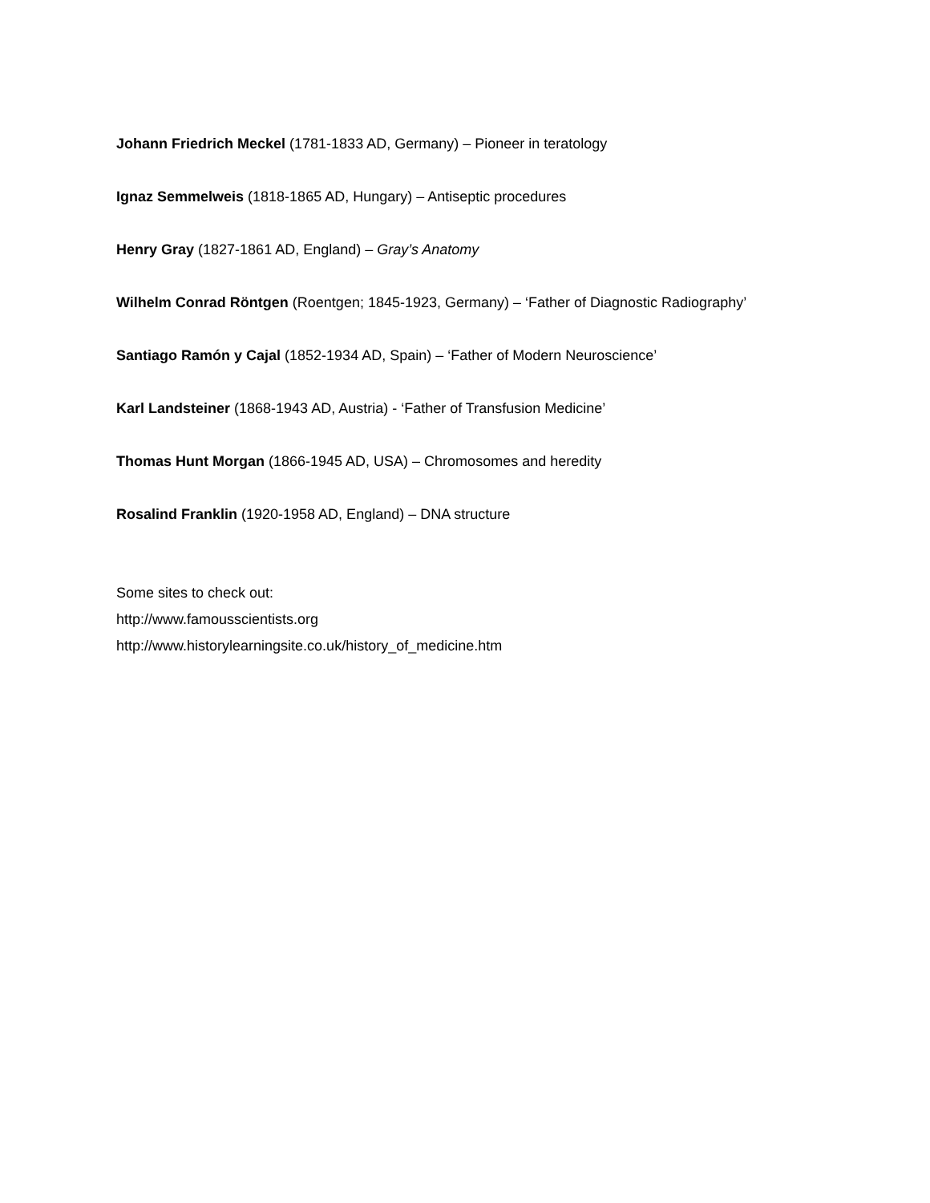Johann Friedrich Meckel (1781-1833 AD, Germany) – Pioneer in teratology
Ignaz Semmelweis (1818-1865 AD, Hungary) – Antiseptic procedures
Henry Gray (1827-1861 AD, England) – Gray’s Anatomy
Wilhelm Conrad Röntgen (Roentgen; 1845-1923, Germany) – ‘Father of Diagnostic Radiography’
Santiago Ramón y Cajal (1852-1934 AD, Spain) – ‘Father of Modern Neuroscience’
Karl Landsteiner (1868-1943 AD, Austria) - ‘Father of Transfusion Medicine’
Thomas Hunt Morgan (1866-1945 AD, USA) – Chromosomes and heredity
Rosalind Franklin (1920-1958 AD, England) – DNA structure
Some sites to check out:
http://www.famousscientists.org
http://www.historylearningsite.co.uk/history_of_medicine.htm